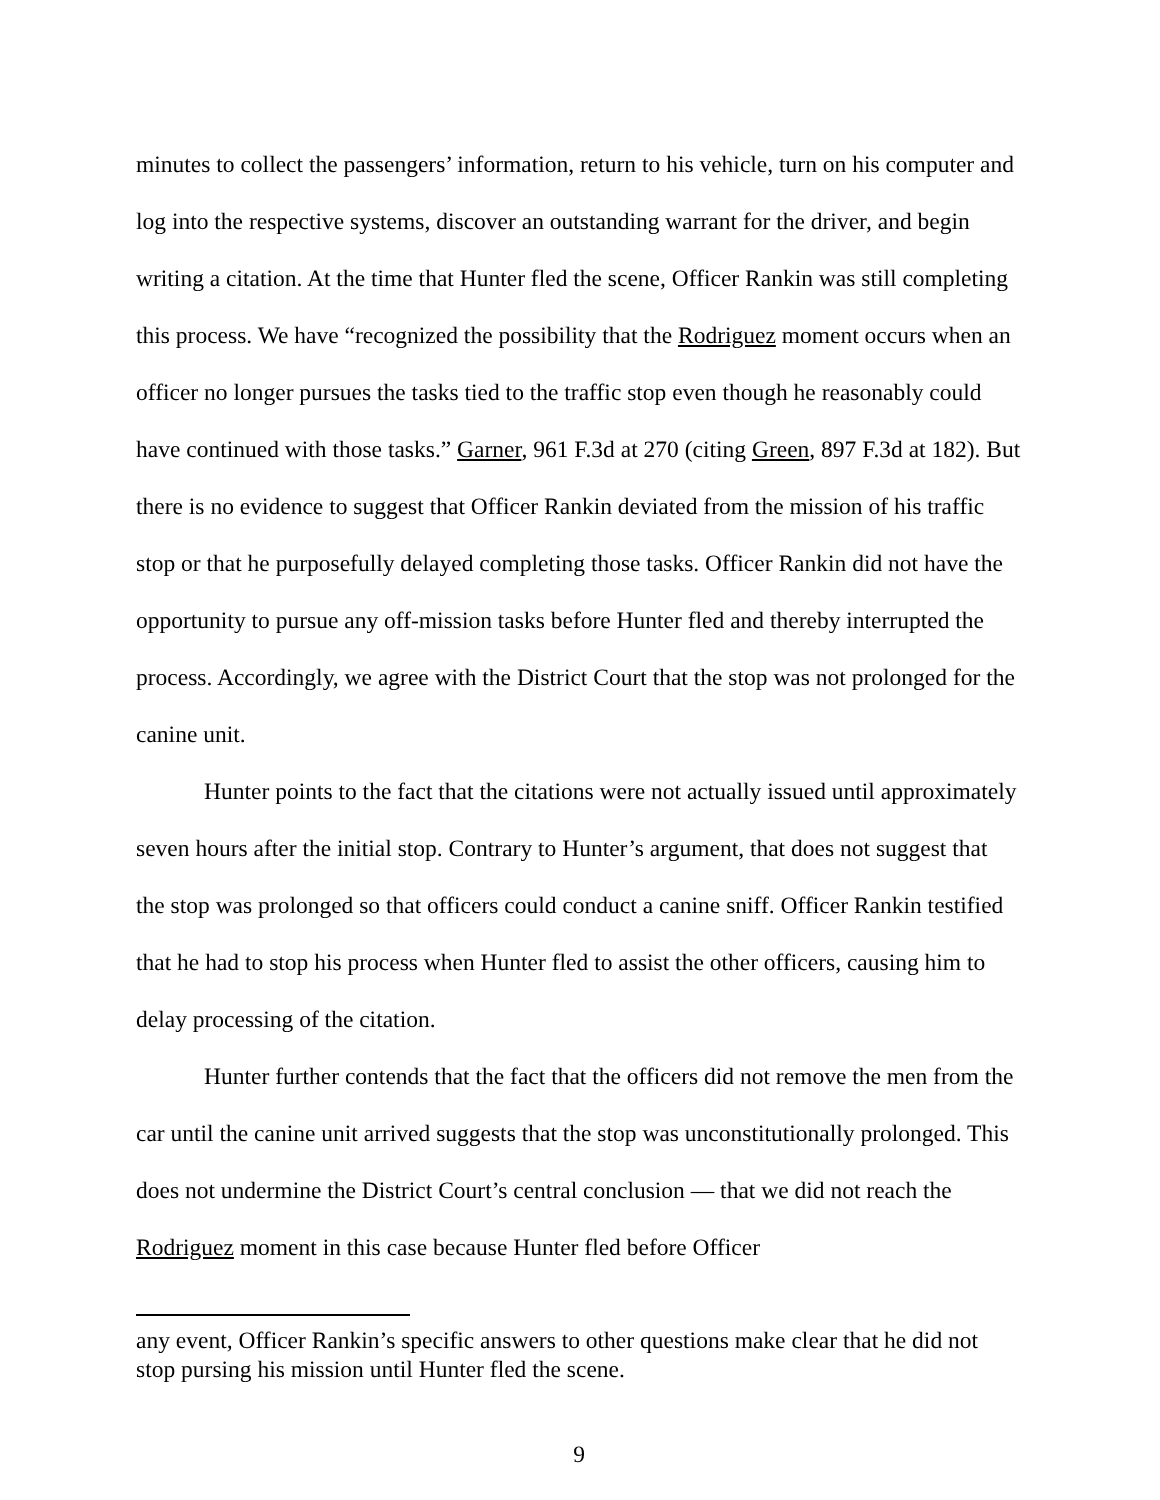minutes to collect the passengers’ information, return to his vehicle, turn on his computer and log into the respective systems, discover an outstanding warrant for the driver, and begin writing a citation. At the time that Hunter fled the scene, Officer Rankin was still completing this process. We have “recognized the possibility that the Rodriguez moment occurs when an officer no longer pursues the tasks tied to the traffic stop even though he reasonably could have continued with those tasks.” Garner, 961 F.3d at 270 (citing Green, 897 F.3d at 182). But there is no evidence to suggest that Officer Rankin deviated from the mission of his traffic stop or that he purposefully delayed completing those tasks. Officer Rankin did not have the opportunity to pursue any off-mission tasks before Hunter fled and thereby interrupted the process. Accordingly, we agree with the District Court that the stop was not prolonged for the canine unit.
Hunter points to the fact that the citations were not actually issued until approximately seven hours after the initial stop. Contrary to Hunter’s argument, that does not suggest that the stop was prolonged so that officers could conduct a canine sniff. Officer Rankin testified that he had to stop his process when Hunter fled to assist the other officers, causing him to delay processing of the citation.
Hunter further contends that the fact that the officers did not remove the men from the car until the canine unit arrived suggests that the stop was unconstitutionally prolonged. This does not undermine the District Court’s central conclusion — that we did not reach the Rodriguez moment in this case because Hunter fled before Officer
any event, Officer Rankin’s specific answers to other questions make clear that he did not stop pursing his mission until Hunter fled the scene.
9